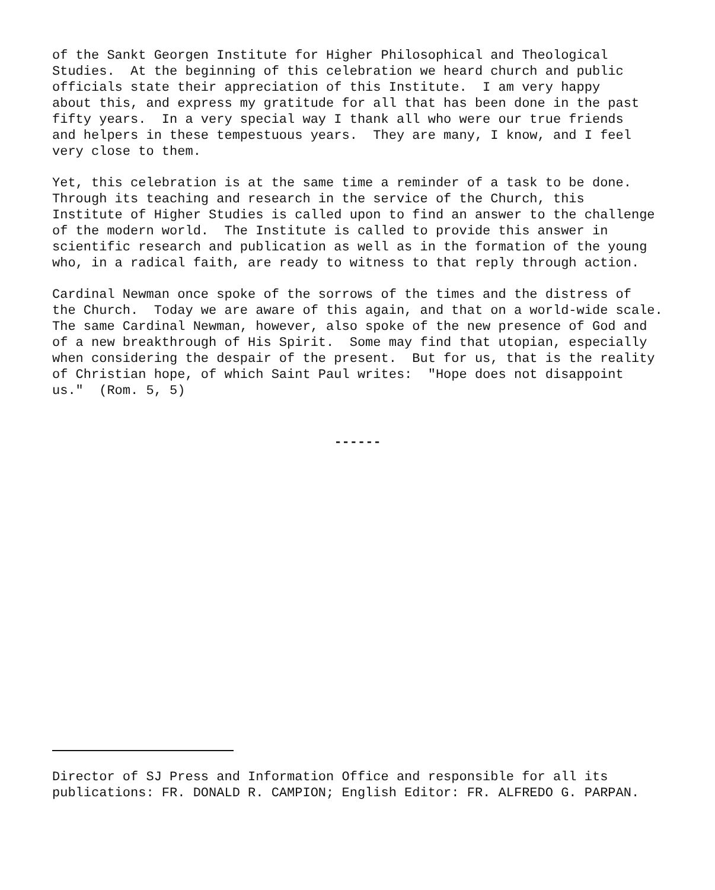of the Sankt Georgen Institute for Higher Philosophical and Theological Studies. At the beginning of this celebration we heard church and public officials state their appreciation of this Institute. I am very happy about this, and express my gratitude for all that has been done in the past fifty years. In a very special way I thank all who were our true friends and helpers in these tempestuous years. They are many, I know, and I feel very close to them.
Yet, this celebration is at the same time a reminder of a task to be done. Through its teaching and research in the service of the Church, this Institute of Higher Studies is called upon to find an answer to the challenge of the modern world. The Institute is called to provide this answer in scientific research and publication as well as in the formation of the young who, in a radical faith, are ready to witness to that reply through action.
Cardinal Newman once spoke of the sorrows of the times and the distress of the Church. Today we are aware of this again, and that on a world-wide scale. The same Cardinal Newman, however, also spoke of the new presence of God and of a new breakthrough of His Spirit. Some may find that utopian, especially when considering the despair of the present. But for us, that is the reality of Christian hope, of which Saint Paul writes: "Hope does not disappoint us." (Rom. 5, 5)
------
Director of SJ Press and Information Office and responsible for all its publications: FR. DONALD R. CAMPION; English Editor: FR. ALFREDO G. PARPAN.